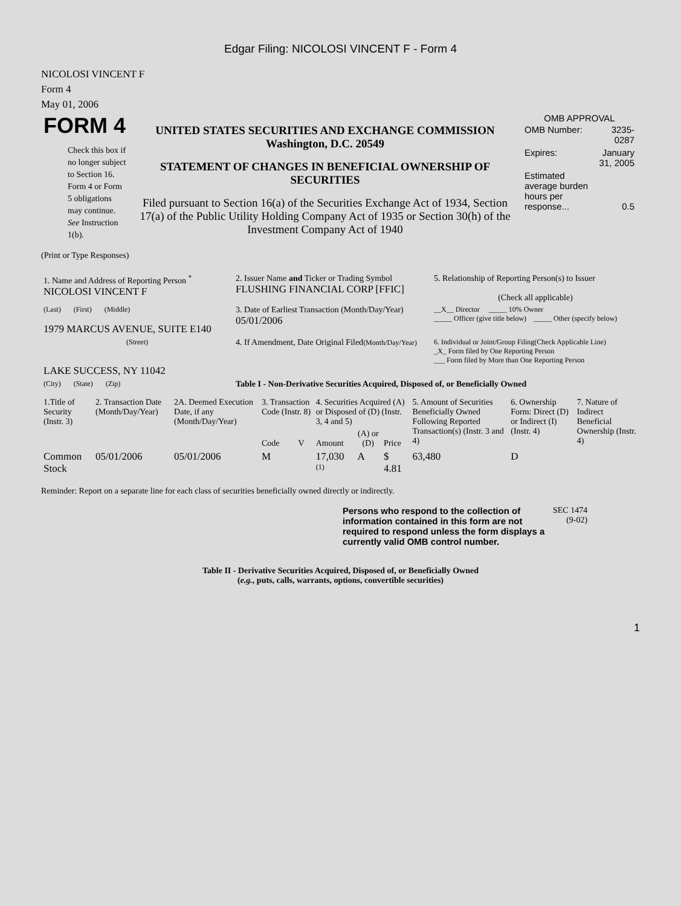Edgar Filing: NICOLOSI VINCENT F - Form 4
NICOLOSI VINCENT F
Form 4
May 01, 2006
| FORM 4 Check this box if no longer subject to Section 16. Form 4 or Form 5 obligations may continue. See Instruction 1(b). | UNITED STATES SECURITIES AND EXCHANGE COMMISSION Washington, D.C. 20549 STATEMENT OF CHANGES IN BENEFICIAL OWNERSHIP OF SECURITIES Filed pursuant to Section 16(a) of the Securities Exchange Act of 1934, Section 17(a) of the Public Utility Holding Company Act of 1935 or Section 30(h) of the Investment Company Act of 1940 | OMB APPROVAL / OMB Number: / 3235-0287 / / Expires: / January 31, 2005 / / Estimated average burden hours per response... / 0.5 / |
(Print or Type Responses)
| 1. Name and Address of Reporting Person <sup>*</sup> NICOLOSI VINCENT F | 2. Issuer Name and Ticker or Trading Symbol FLUSHING FINANCIAL CORP [FFIC] | 5. Relationship of Reporting Person(s) to Issuer (Check all applicable) |
| (Last) (First) (Middle) 1979 MARCUS AVENUE, SUITE E140 | 3. Date of Earliest Transaction (Month/Day/Year) 05/01/2006 | __X__ Director _____ 10% Owner _____ Officer (give title below) _____ Other (specify below) |
| (Street) LAKE SUCCESS, NY 11042 | 4. If Amendment, Date Original Filed (Month/Day/Year) | 6. Individual or Joint/Group Filing(Check Applicable Line) _X_ Form filed by One Reporting Person ___ Form filed by More than One Reporting Person |
| (City) (State) (Zip) | Table I - Non-Derivative Securities Acquired, Disposed of, or Beneficially Owned | |
| 1.Title of Security (Instr. 3) | 2. Transaction Date (Month/Day/Year) | 2A. Deemed Execution Date, if any (Month/Day/Year) | 3. Transaction Code (Instr. 8) | | 4. Securities Acquired (A) or Disposed of (D) (Instr. 3, 4 and 5) | | | 5. Amount of Securities Beneficially Owned Following Reported Transaction(s) (Instr. 3 and 4) | 6. Ownership Form: Direct (D) or Indirect (I) (Instr. 4) | 7. Nature of Indirect Beneficial Ownership (Instr. 4) |
| --- | --- | --- | --- | --- | --- | --- | --- | --- | --- | --- |
| | | | Code | V | Amount | (A) or (D) | Price | | | |
| Common Stock | 05/01/2006 | 05/01/2006 | M | | 17,030 <sup>(1)</sup> | A | $ 4.81 | 63,480 | D | |
Reminder: Report on a separate line for each class of securities beneficially owned directly or indirectly.
| Persons who respond to the collection of information contained in this form are not required to respond unless the form displays a currently valid OMB control number. | SEC 1474 (9-02) |
Table II - Derivative Securities Acquired, Disposed of, or Beneficially Owned
(e.g., puts, calls, warrants, options, convertible securities)
1